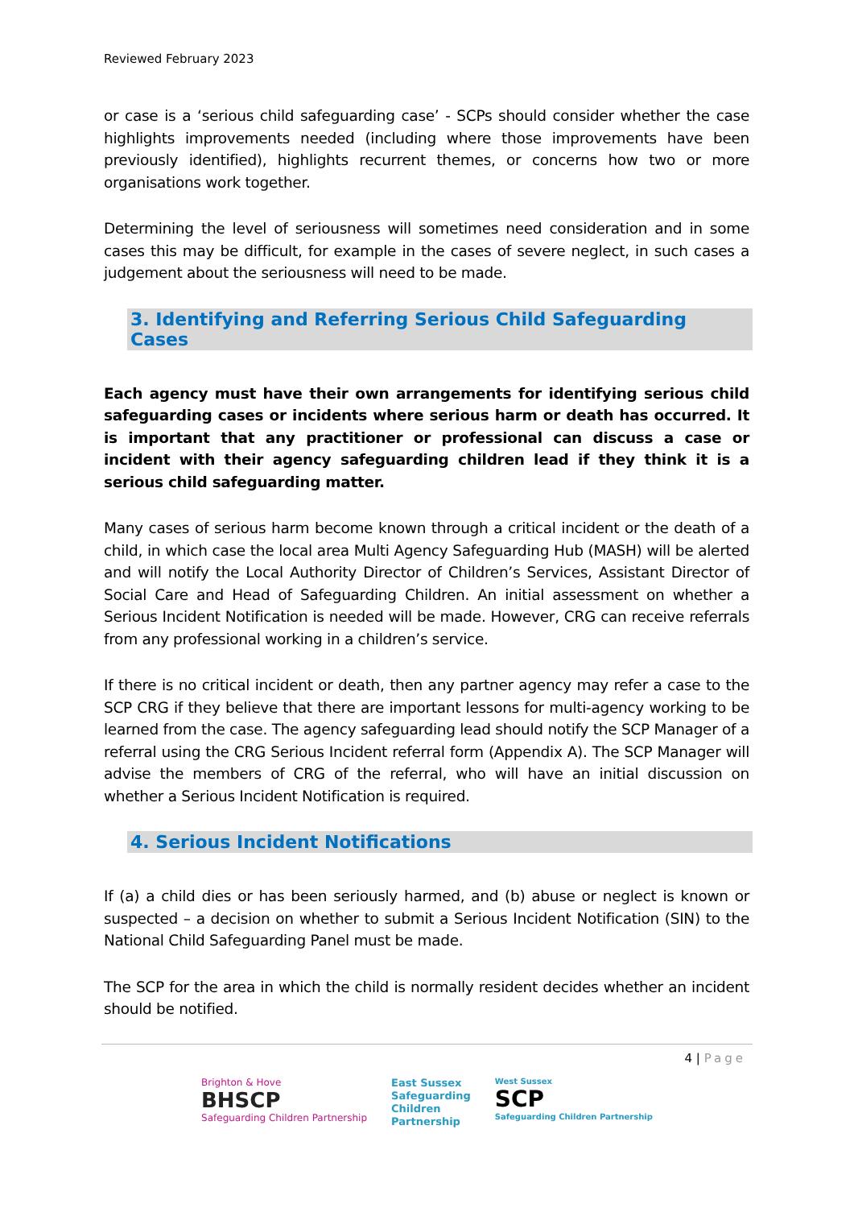Reviewed February 2023
or case is a ‘serious child safeguarding case’ - SCPs should consider whether the case highlights improvements needed (including where those improvements have been previously identified), highlights recurrent themes, or concerns how two or more organisations work together.
Determining the level of seriousness will sometimes need consideration and in some cases this may be difficult, for example in the cases of severe neglect, in such cases a judgement about the seriousness will need to be made.
3. Identifying and Referring Serious Child Safeguarding Cases
Each agency must have their own arrangements for identifying serious child safeguarding cases or incidents where serious harm or death has occurred. It is important that any practitioner or professional can discuss a case or incident with their agency safeguarding children lead if they think it is a serious child safeguarding matter.
Many cases of serious harm become known through a critical incident or the death of a child, in which case the local area Multi Agency Safeguarding Hub (MASH) will be alerted and will notify the Local Authority Director of Children’s Services, Assistant Director of Social Care and Head of Safeguarding Children. An initial assessment on whether a Serious Incident Notification is needed will be made. However, CRG can receive referrals from any professional working in a children’s service.
If there is no critical incident or death, then any partner agency may refer a case to the SCP CRG if they believe that there are important lessons for multi-agency working to be learned from the case. The agency safeguarding lead should notify the SCP Manager of a referral using the CRG Serious Incident referral form (Appendix A). The SCP Manager will advise the members of CRG of the referral, who will have an initial discussion on whether a Serious Incident Notification is required.
4. Serious Incident Notifications
If (a) a child dies or has been seriously harmed, and (b) abuse or neglect is known or suspected – a decision on whether to submit a Serious Incident Notification (SIN) to the National Child Safeguarding Panel must be made.
The SCP for the area in which the child is normally resident decides whether an incident should be notified.
4 | Page
Brighton & Hove
BHSCP
Safeguarding Children Partnership
East Sussex
Safeguarding
Children
Partnership
West Sussex
SCP
Safeguarding Children Partnership